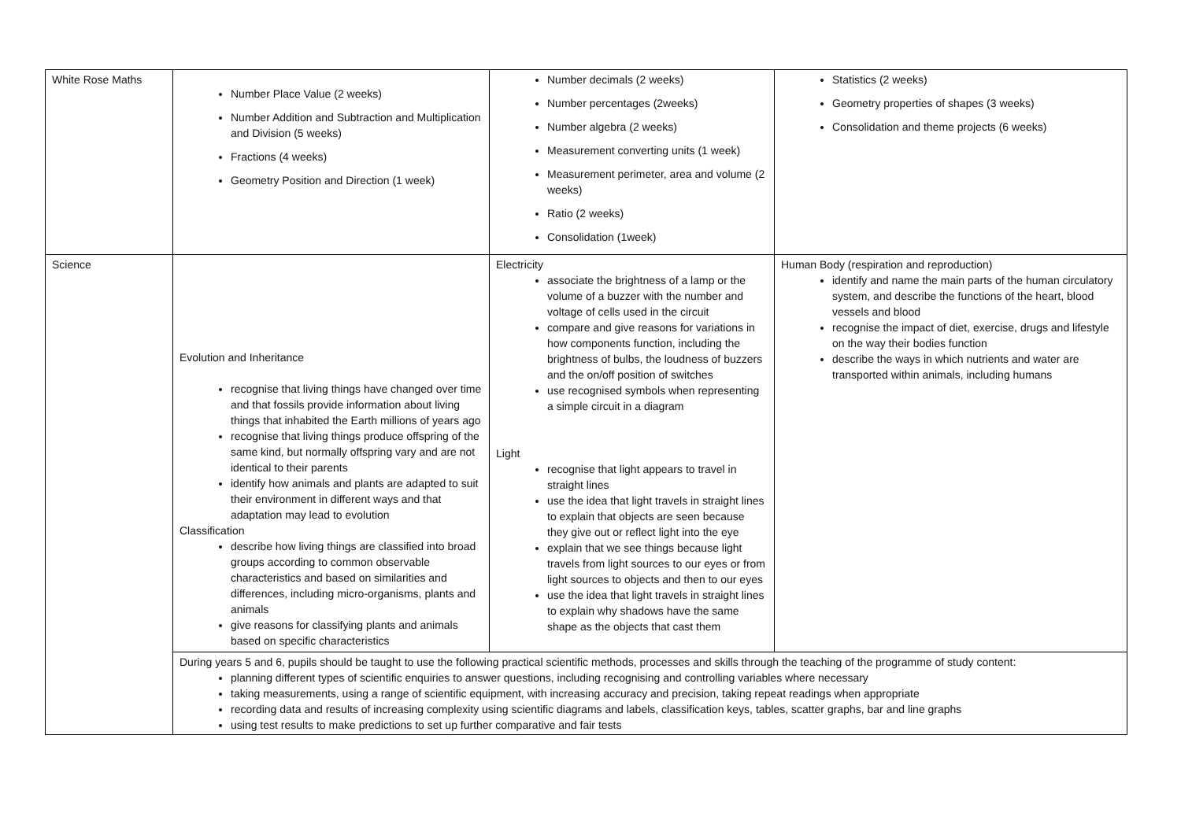| White Rose Maths | Number Place Value (2 weeks) Number Addition and Subtraction and Multiplication and Division (5 weeks) Fractions (4 weeks) Geometry Position and Direction (1 week) | Number decimals (2 weeks) Number percentages (2weeks) Number algebra (2 weeks) Measurement converting units (1 week) Measurement perimeter, area and volume (2 weeks) Ratio (2 weeks) Consolidation (1week) | Statistics (2 weeks) Geometry properties of shapes (3 weeks) Consolidation and theme projects (6 weeks) |
| Science | Evolution and Inheritance recognise that living things have changed over time and that fossils provide information about living things that inhabited the Earth millions of years ago recognise that living things produce offspring of the same kind, but normally offspring vary and are not identical to their parents identify how animals and plants are adapted to suit their environment in different ways and that adaptation may lead to evolution Classification describe how living things are classified into broad groups according to common observable characteristics and based on similarities and differences, including micro-organisms, plants and animals give reasons for classifying plants and animals based on specific characteristics | Electricity associate the brightness of a lamp or the volume of a buzzer with the number and voltage of cells used in the circuit compare and give reasons for variations in how components function, including the brightness of bulbs, the loudness of buzzers and the on/off position of switches use recognised symbols when representing a simple circuit in a diagram Light recognise that light appears to travel in straight lines use the idea that light travels in straight lines to explain that objects are seen because they give out or reflect light into the eye explain that we see things because light travels from light sources to our eyes or from light sources to objects and then to our eyes use the idea that light travels in straight lines to explain why shadows have the same shape as the objects that cast them | Human Body (respiration and reproduction) identify and name the main parts of the human circulatory system, and describe the functions of the heart, blood vessels and blood recognise the impact of diet, exercise, drugs and lifestyle on the way their bodies function describe the ways in which nutrients and water are transported within animals, including humans |
| | During years 5 and 6, pupils should be taught to use the following practical scientific methods, processes and skills through the teaching of the programme of study content: planning different types of scientific enquiries to answer questions, including recognising and controlling variables where necessary taking measurements, using a range of scientific equipment, with increasing accuracy and precision, taking repeat readings when appropriate recording data and results of increasing complexity using scientific diagrams and labels, classification keys, tables, scatter graphs, bar and line graphs using test results to make predictions to set up further comparative and fair tests | | |